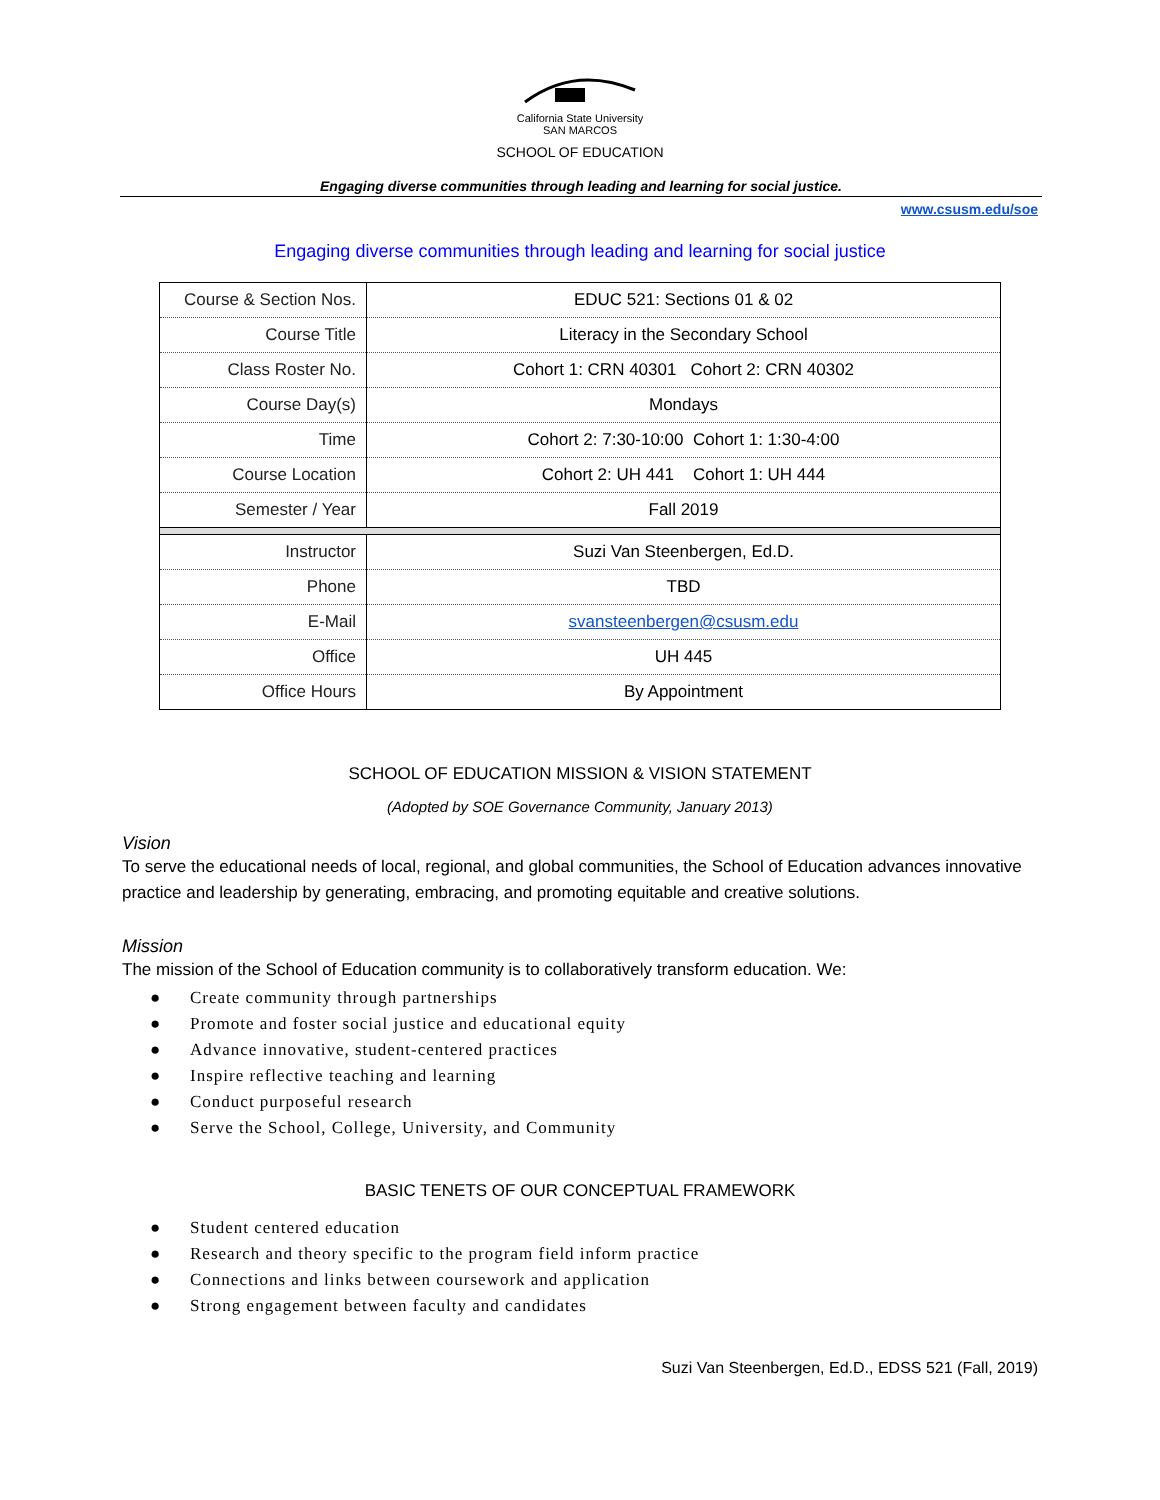California State University
SAN MARCOS
SCHOOL OF EDUCATION
Engaging diverse communities through leading and learning for social justice.
www.csusm.edu/soe
Engaging diverse communities through leading and learning for social justice
| Course & Section Nos. | EDUC 521: Sections 01 & 02 |
| Course Title | Literacy in the Secondary School |
| Class Roster No. | Cohort 1: CRN 40301 Cohort 2: CRN 40302 |
| Course Day(s) | Mondays |
| Time | Cohort 2: 7:30-10:00 Cohort 1: 1:30-4:00 |
| Course Location | Cohort 2: UH 441 Cohort 1: UH 444 |
| Semester / Year | Fall 2019 |
| Instructor | Suzi Van Steenbergen, Ed.D. |
| Phone | TBD |
| E-Mail | svansteenbergen@csusm.edu |
| Office | UH 445 |
| Office Hours | By Appointment |
SCHOOL OF EDUCATION MISSION & VISION STATEMENT
(Adopted by SOE Governance Community, January 2013)
Vision
To serve the educational needs of local, regional, and global communities, the School of Education advances innovative practice and leadership by generating, embracing, and promoting equitable and creative solutions.
Mission
The mission of the School of Education community is to collaboratively transform education. We:
● Create community through partnerships
● Promote and foster social justice and educational equity
● Advance innovative, student-centered practices
● Inspire reflective teaching and learning
● Conduct purposeful research
● Serve the School, College, University, and Community
BASIC TENETS OF OUR CONCEPTUAL FRAMEWORK
● Student centered education
● Research and theory specific to the program field inform practice
● Connections and links between coursework and application
● Strong engagement between faculty and candidates
Suzi Van Steenbergen, Ed.D., EDSS 521 (Fall, 2019)